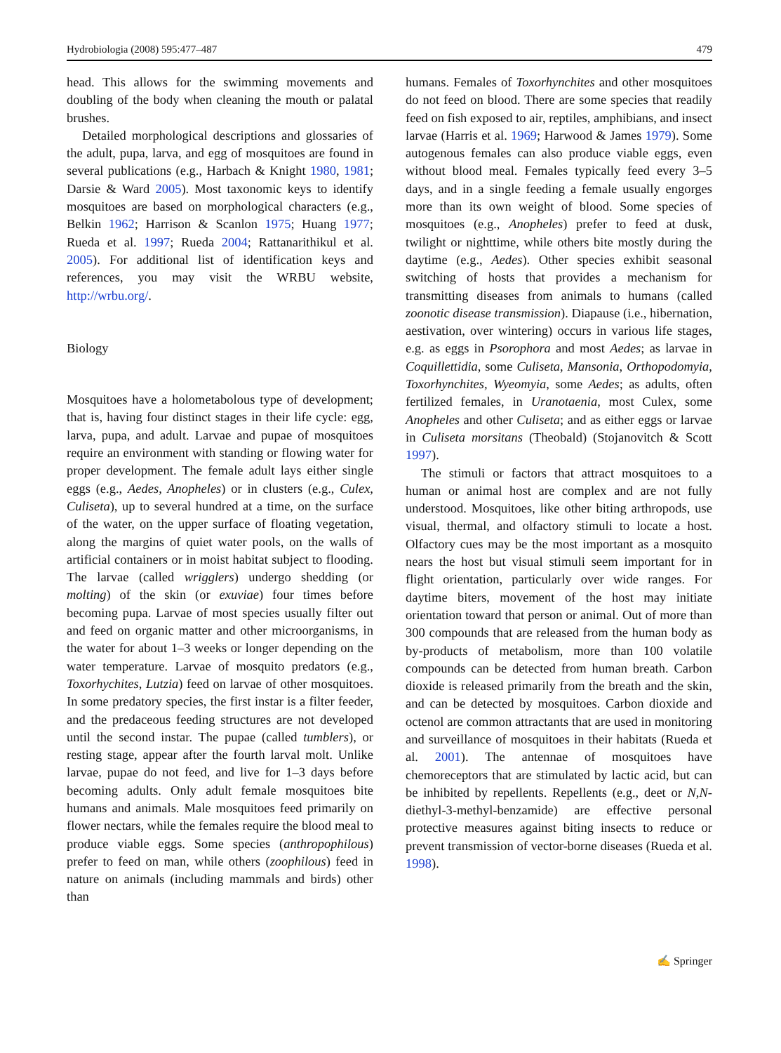Hydrobiologia (2008) 595:477–487 479
head. This allows for the swimming movements and doubling of the body when cleaning the mouth or palatal brushes.
Detailed morphological descriptions and glossaries of the adult, pupa, larva, and egg of mosquitoes are found in several publications (e.g., Harbach & Knight 1980, 1981; Darsie & Ward 2005). Most taxonomic keys to identify mosquitoes are based on morphological characters (e.g., Belkin 1962; Harrison & Scanlon 1975; Huang 1977; Rueda et al. 1997; Rueda 2004; Rattanarithikul et al. 2005). For additional list of identification keys and references, you may visit the WRBU website, http://wrbu.org/.
Biology
Mosquitoes have a holometabolous type of development; that is, having four distinct stages in their life cycle: egg, larva, pupa, and adult. Larvae and pupae of mosquitoes require an environment with standing or flowing water for proper development. The female adult lays either single eggs (e.g., Aedes, Anopheles) or in clusters (e.g., Culex, Culiseta), up to several hundred at a time, on the surface of the water, on the upper surface of floating vegetation, along the margins of quiet water pools, on the walls of artificial containers or in moist habitat subject to flooding. The larvae (called wrigglers) undergo shedding (or molting) of the skin (or exuviae) four times before becoming pupa. Larvae of most species usually filter out and feed on organic matter and other microorganisms, in the water for about 1–3 weeks or longer depending on the water temperature. Larvae of mosquito predators (e.g., Toxorhychites, Lutzia) feed on larvae of other mosquitoes. In some predatory species, the first instar is a filter feeder, and the predaceous feeding structures are not developed until the second instar. The pupae (called tumblers), or resting stage, appear after the fourth larval molt. Unlike larvae, pupae do not feed, and live for 1–3 days before becoming adults. Only adult female mosquitoes bite humans and animals. Male mosquitoes feed primarily on flower nectars, while the females require the blood meal to produce viable eggs. Some species (anthropophilous) prefer to feed on man, while others (zoophilous) feed in nature on animals (including mammals and birds) other than
humans. Females of Toxorhynchites and other mosquitoes do not feed on blood. There are some species that readily feed on fish exposed to air, reptiles, amphibians, and insect larvae (Harris et al. 1969; Harwood & James 1979). Some autogenous females can also produce viable eggs, even without blood meal. Females typically feed every 3–5 days, and in a single feeding a female usually engorges more than its own weight of blood. Some species of mosquitoes (e.g., Anopheles) prefer to feed at dusk, twilight or nighttime, while others bite mostly during the daytime (e.g., Aedes). Other species exhibit seasonal switching of hosts that provides a mechanism for transmitting diseases from animals to humans (called zoonotic disease transmission). Diapause (i.e., hibernation, aestivation, over wintering) occurs in various life stages, e.g. as eggs in Psorophora and most Aedes; as larvae in Coquillettidia, some Culiseta, Mansonia, Orthopodomyia, Toxorhynchites, Wyeomyia, some Aedes; as adults, often fertilized females, in Uranotaenia, most Culex, some Anopheles and other Culiseta; and as either eggs or larvae in Culiseta morsitans (Theobald) (Stojanovitch & Scott 1997).
The stimuli or factors that attract mosquitoes to a human or animal host are complex and are not fully understood. Mosquitoes, like other biting arthropods, use visual, thermal, and olfactory stimuli to locate a host. Olfactory cues may be the most important as a mosquito nears the host but visual stimuli seem important for in flight orientation, particularly over wide ranges. For daytime biters, movement of the host may initiate orientation toward that person or animal. Out of more than 300 compounds that are released from the human body as by-products of metabolism, more than 100 volatile compounds can be detected from human breath. Carbon dioxide is released primarily from the breath and the skin, and can be detected by mosquitoes. Carbon dioxide and octenol are common attractants that are used in monitoring and surveillance of mosquitoes in their habitats (Rueda et al. 2001). The antennae of mosquitoes have chemoreceptors that are stimulated by lactic acid, but can be inhibited by repellents. Repellents (e.g., deet or N,N-diethyl-3-methyl-benzamide) are effective personal protective measures against biting insects to reduce or prevent transmission of vector-borne diseases (Rueda et al. 1998).
✍ Springer